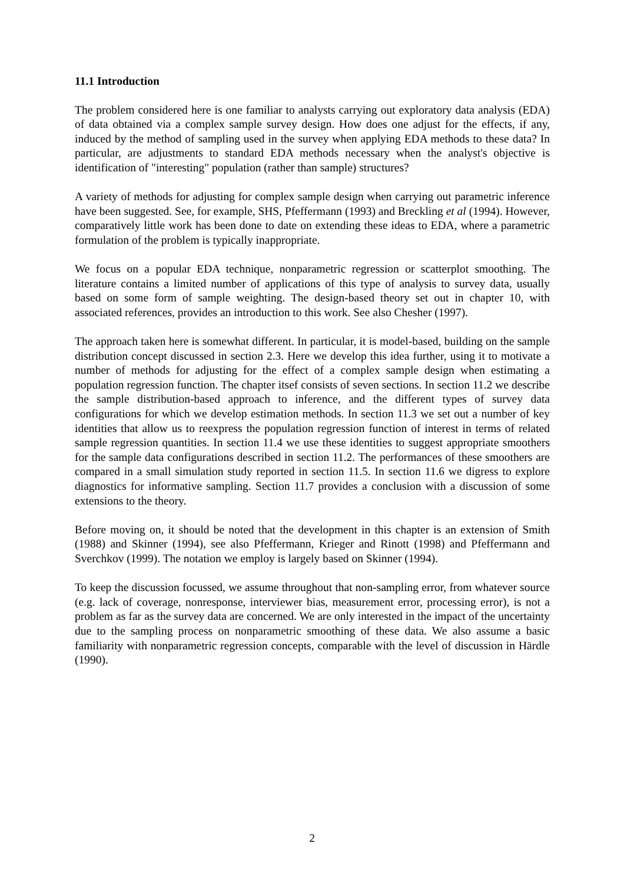11.1 Introduction
The problem considered here is one familiar to analysts carrying out exploratory data analysis (EDA) of data obtained via a complex sample survey design. How does one adjust for the effects, if any, induced by the method of sampling used in the survey when applying EDA methods to these data? In particular, are adjustments to standard EDA methods necessary when the analyst's objective is identification of "interesting" population (rather than sample) structures?
A variety of methods for adjusting for complex sample design when carrying out parametric inference have been suggested. See, for example, SHS, Pfeffermann (1993) and Breckling et al (1994). However, comparatively little work has been done to date on extending these ideas to EDA, where a parametric formulation of the problem is typically inappropriate.
We focus on a popular EDA technique, nonparametric regression or scatterplot smoothing. The literature contains a limited number of applications of this type of analysis to survey data, usually based on some form of sample weighting. The design-based theory set out in chapter 10, with associated references, provides an introduction to this work. See also Chesher (1997).
The approach taken here is somewhat different. In particular, it is model-based, building on the sample distribution concept discussed in section 2.3. Here we develop this idea further, using it to motivate a number of methods for adjusting for the effect of a complex sample design when estimating a population regression function. The chapter itsef consists of seven sections. In section 11.2 we describe the sample distribution-based approach to inference, and the different types of survey data configurations for which we develop estimation methods. In section 11.3 we set out a number of key identities that allow us to reexpress the population regression function of interest in terms of related sample regression quantities. In section 11.4 we use these identities to suggest appropriate smoothers for the sample data configurations described in section 11.2. The performances of these smoothers are compared in a small simulation study reported in section 11.5. In section 11.6 we digress to explore diagnostics for informative sampling. Section 11.7 provides a conclusion with a discussion of some extensions to the theory.
Before moving on, it should be noted that the development in this chapter is an extension of Smith (1988) and Skinner (1994), see also Pfeffermann, Krieger and Rinott (1998) and Pfeffermann and Sverchkov (1999). The notation we employ is largely based on Skinner (1994).
To keep the discussion focussed, we assume throughout that non-sampling error, from whatever source (e.g. lack of coverage, nonresponse, interviewer bias, measurement error, processing error), is not a problem as far as the survey data are concerned. We are only interested in the impact of the uncertainty due to the sampling process on nonparametric smoothing of these data. We also assume a basic familiarity with nonparametric regression concepts, comparable with the level of discussion in Härdle (1990).
2